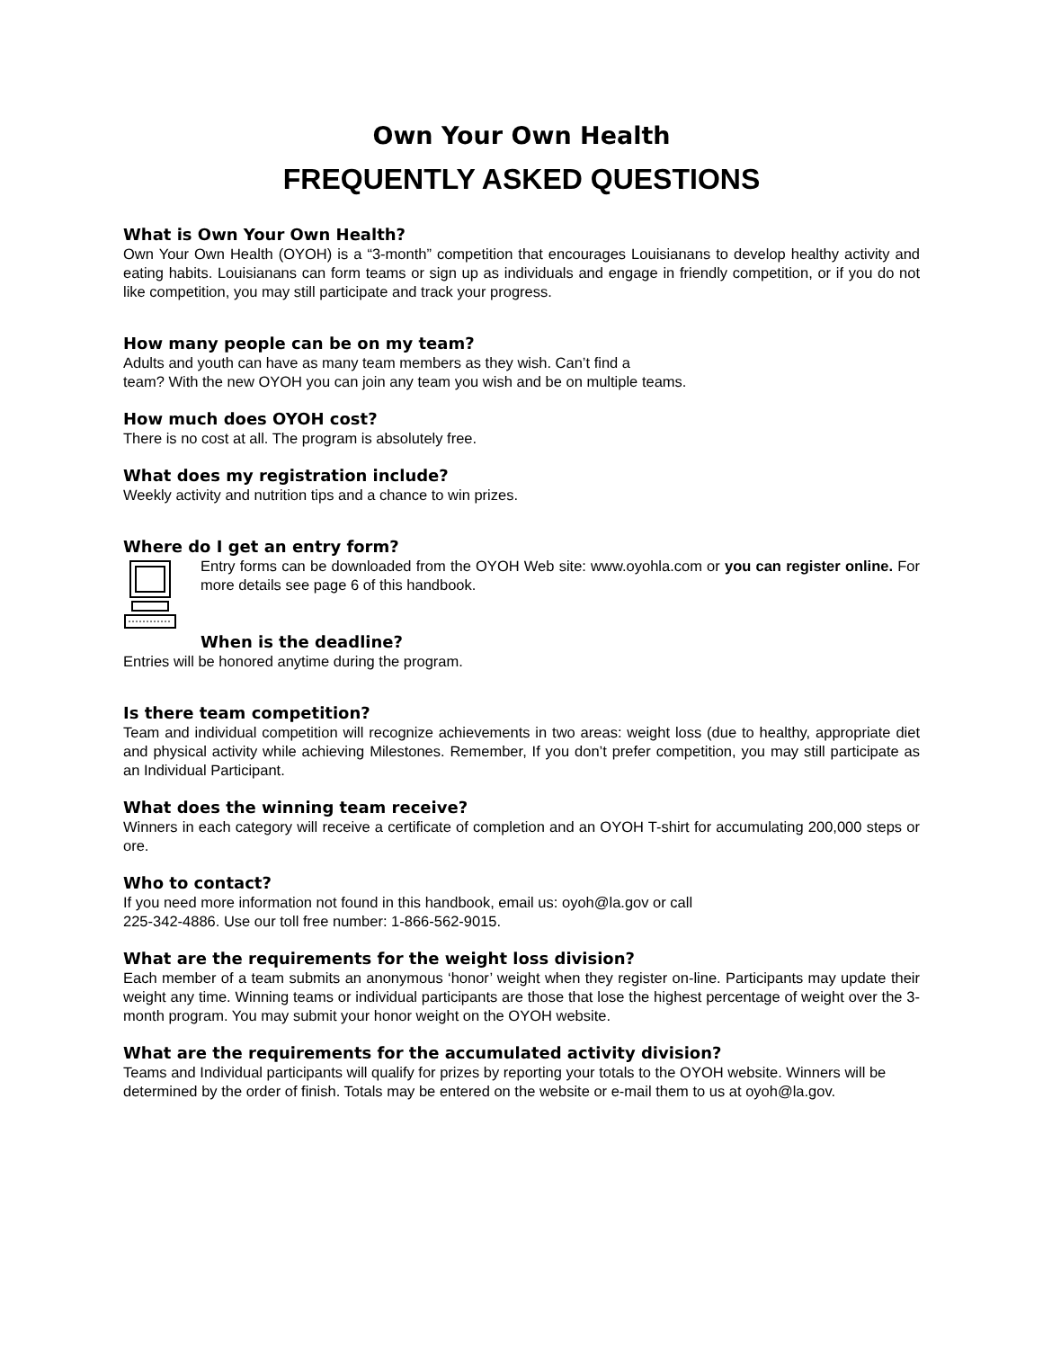Own Your Own Health
FREQUENTLY ASKED QUESTIONS
What is Own Your Own Health?
Own Your Own Health (OYOH) is a “3-month” competition that encourages Louisianans to develop healthy activity and eating habits. Louisianans can form teams or sign up as individuals and engage in friendly competition, or if you do not like competition, you may still participate and track your progress.
How many people can be on my team?
Adults and youth can have as many team members as they wish. Can’t find a
team? With the new OYOH you can join any team you wish and be on multiple teams.
How much does OYOH cost?
There is no cost at all. The program is absolutely free.
What does my registration include?
Weekly activity and nutrition tips and a chance to win prizes.
Where do I get an entry form?
Entry forms can be downloaded from the OYOH Web site: www.oyohla.com or you can register online. For more details see page 6 of this handbook.
When is the deadline?
Entries will be honored anytime during the program.
Is there team competition?
Team and individual competition will recognize achievements in two areas: weight loss (due to healthy, appropriate diet and physical activity while achieving Milestones. Remember, If you don’t prefer competition, you may still participate as an Individual Participant.
What does the winning team receive?
Winners in each category will receive a certificate of completion and an OYOH T-shirt for accumulating 200,000 steps or ore.
Who to contact?
If you need more information not found in this handbook, email us: oyoh@la.gov or call
225-342-4886. Use our toll free number: 1-866-562-9015.
What are the requirements for the weight loss division?
Each member of a team submits an anonymous ‘honor’ weight when they register on-line. Participants may update their weight any time. Winning teams or individual participants are those that lose the highest percentage of weight over the 3-month program. You may submit your honor weight on the OYOH website.
What are the requirements for the accumulated activity division?
Teams and Individual participants will qualify for prizes by reporting your totals to the OYOH website. Winners will be determined by the order of finish. Totals may be entered on the website or e-mail them to us at oyoh@la.gov.